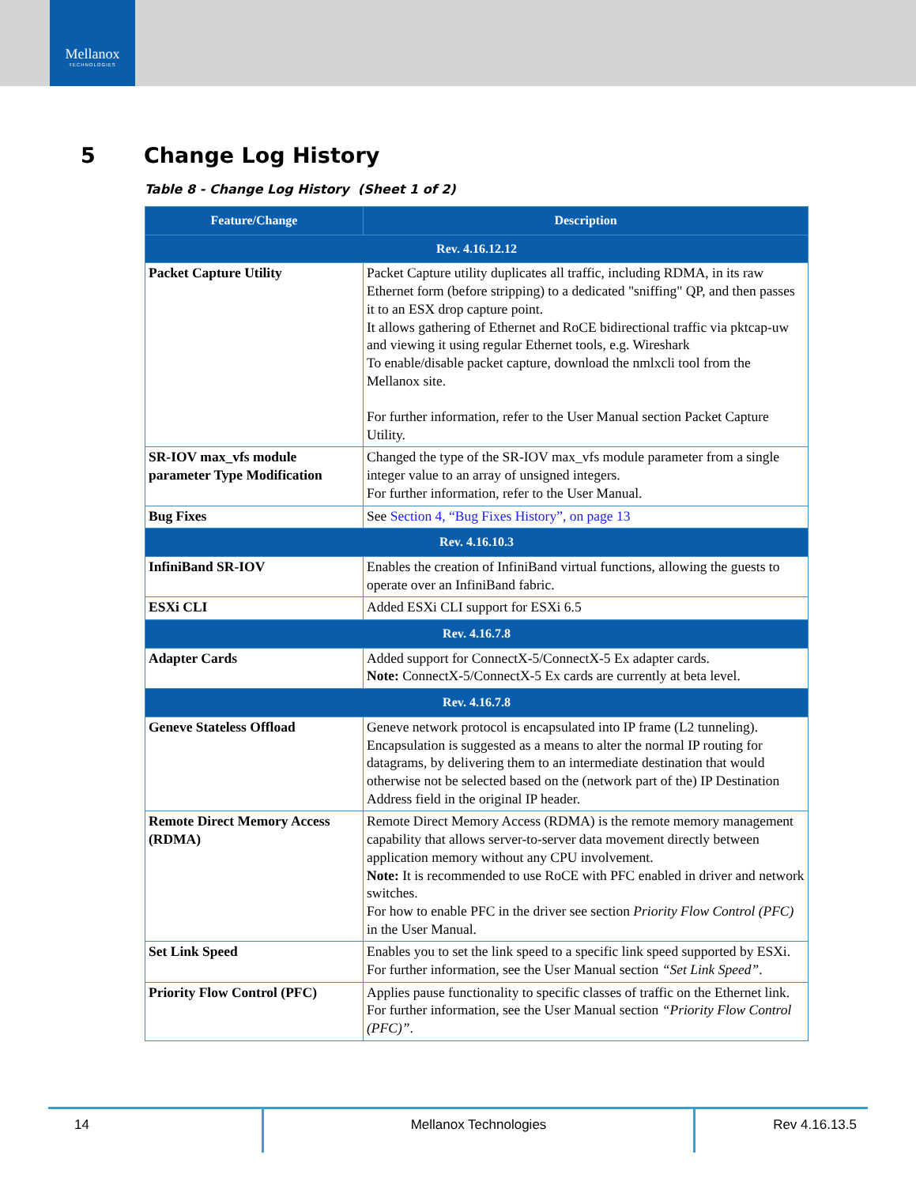Mellanox
TECHNOLOGIES
5 Change Log History
Table 8 - Change Log History (Sheet 1 of 2)
| Feature/Change | Description |
| --- | --- |
| Rev. 4.16.12.12 | |
| Packet Capture Utility | Packet Capture utility duplicates all traffic, including RDMA, in its raw Ethernet form (before stripping) to a dedicated "sniffing" QP, and then passes it to an ESX drop capture point. It allows gathering of Ethernet and RoCE bidirectional traffic via pktcap-uw and viewing it using regular Ethernet tools, e.g. Wireshark To enable/disable packet capture, download the nmlxcli tool from the Mellanox site. For further information, refer to the User Manual section Packet Capture Utility. |
| SR-IOV max_vfs module parameter Type Modification | Changed the type of the SR-IOV max_vfs module parameter from a single integer value to an array of unsigned integers. For further information, refer to the User Manual. |
| Bug Fixes | See Section 4, “Bug Fixes History”, on page 13 |
| Rev. 4.16.10.3 | |
| InfiniBand SR-IOV | Enables the creation of InfiniBand virtual functions, allowing the guests to operate over an InfiniBand fabric. |
| ESXi CLI | Added ESXi CLI support for ESXi 6.5 |
| Rev. 4.16.7.8 | |
| Adapter Cards | Added support for ConnectX-5/ConnectX-5 Ex adapter cards. Note: ConnectX-5/ConnectX-5 Ex cards are currently at beta level. |
| Rev. 4.16.7.8 | |
| Geneve Stateless Offload | Geneve network protocol is encapsulated into IP frame (L2 tunneling). Encapsulation is suggested as a means to alter the normal IP routing for datagrams, by delivering them to an intermediate destination that would otherwise not be selected based on the (network part of the) IP Destination Address field in the original IP header. |
| Remote Direct Memory Access (RDMA) | Remote Direct Memory Access (RDMA) is the remote memory management capability that allows server-to-server data movement directly between application memory without any CPU involvement. Note: It is recommended to use RoCE with PFC enabled in driver and network switches. For how to enable PFC in the driver see section Priority Flow Control (PFC) in the User Manual. |
| Set Link Speed | Enables you to set the link speed to a specific link speed supported by ESXi. For further information, see the User Manual section “Set Link Speed” . |
| Priority Flow Control (PFC) | Applies pause functionality to specific classes of traffic on the Ethernet link. For further information, see the User Manual section “Priority Flow Control (PFC)” . |
14 Mellanox Technologies Rev 4.16.13.5